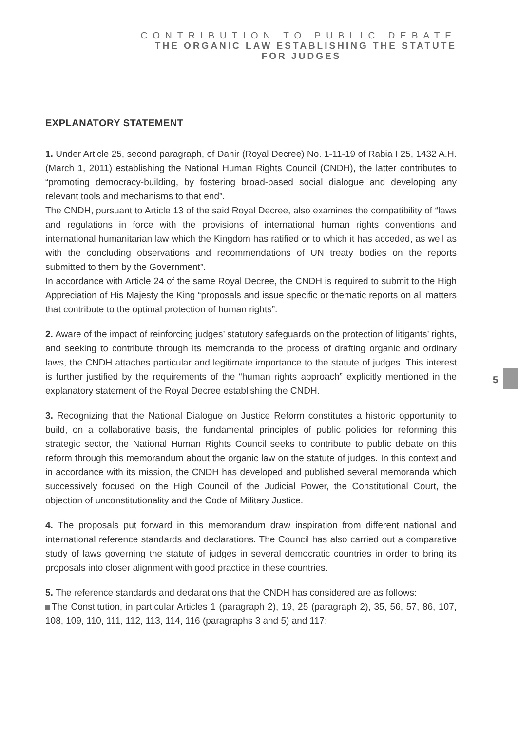CONTRIBUTION TO PUBLIC DEBATE
THE ORGANIC LAW ESTABLISHING THE STATUTE
FOR JUDGES
EXPLANATORY STATEMENT
1. Under Article 25, second paragraph, of Dahir (Royal Decree) No. 1-11-19 of Rabia I 25, 1432 A.H. (March 1, 2011) establishing the National Human Rights Council (CNDH), the latter contributes to “promoting democracy-building, by fostering broad-based social dialogue and developing any relevant tools and mechanisms to that end”.
The CNDH, pursuant to Article 13 of the said Royal Decree, also examines the compatibility of “laws and regulations in force with the provisions of international human rights conventions and international humanitarian law which the Kingdom has ratified or to which it has acceded, as well as with the concluding observations and recommendations of UN treaty bodies on the reports submitted to them by the Government”.
In accordance with Article 24 of the same Royal Decree, the CNDH is required to submit to the High Appreciation of His Majesty the King “proposals and issue specific or thematic reports on all matters that contribute to the optimal protection of human rights”.
2. Aware of the impact of reinforcing judges’ statutory safeguards on the protection of litigants’ rights, and seeking to contribute through its memoranda to the process of drafting organic and ordinary laws, the CNDH attaches particular and legitimate importance to the statute of judges. This interest is further justified by the requirements of the “human rights approach” explicitly mentioned in the explanatory statement of the Royal Decree establishing the CNDH.
3. Recognizing that the National Dialogue on Justice Reform constitutes a historic opportunity to build, on a collaborative basis, the fundamental principles of public policies for reforming this strategic sector, the National Human Rights Council seeks to contribute to public debate on this reform through this memorandum about the organic law on the statute of judges. In this context and in accordance with its mission, the CNDH has developed and published several memoranda which successively focused on the High Council of the Judicial Power, the Constitutional Court, the objection of unconstitutionality and the Code of Military Justice.
4. The proposals put forward in this memorandum draw inspiration from different national and international reference standards and declarations. The Council has also carried out a comparative study of laws governing the statute of judges in several democratic countries in order to bring its proposals into closer alignment with good practice in these countries.
5. The reference standards and declarations that the CNDH has considered are as follows:
The Constitution, in particular Articles 1 (paragraph 2), 19, 25 (paragraph 2), 35, 56, 57, 86, 107, 108, 109, 110, 111, 112, 113, 114, 116 (paragraphs 3 and 5) and 117;
5